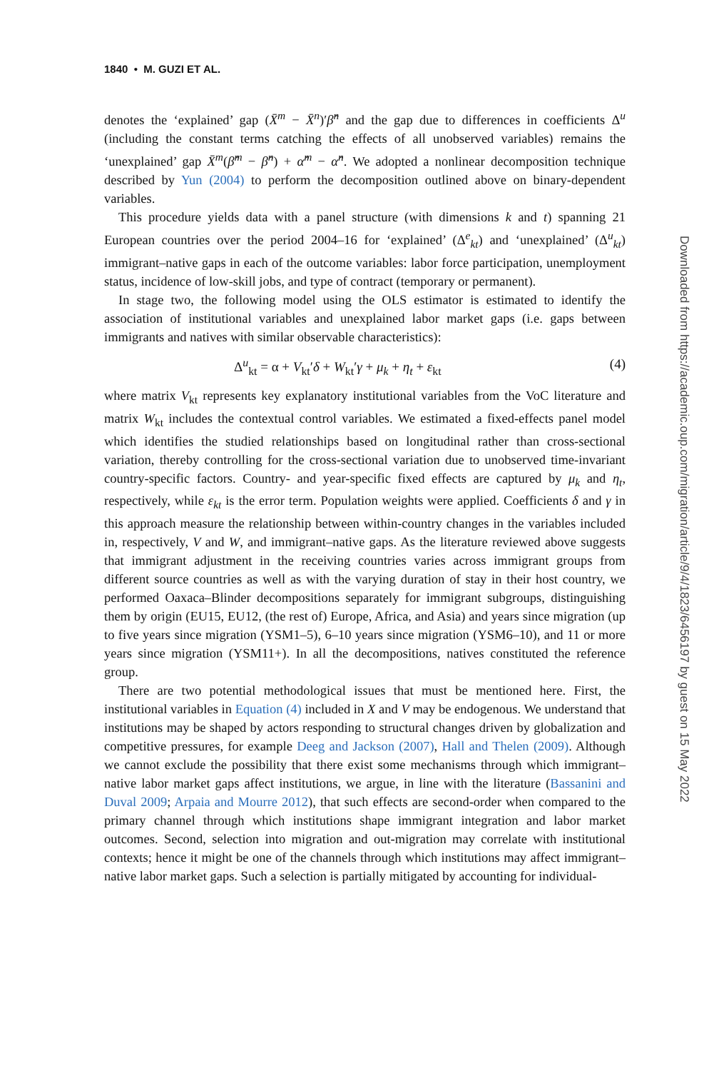1840 • M. GUZI ET AL.
denotes the ‘explained’ gap (X̄<sup>m</sup> − X̄<sup>n</sup>)′β̂<sup>n</sup> and the gap due to differences in coefficients Δ<sup>u</sup> (including the constant terms catching the effects of all unobserved variables) remains the ‘unexplained’ gap X̄<sup>m</sup>(β̂<sup>m</sup> − β̂<sup>n</sup>) + α̂<sup>m</sup> − α̂<sup>n</sup>. We adopted a nonlinear decomposition technique described by Yun (2004) to perform the decomposition outlined above on binary-dependent variables.
This procedure yields data with a panel structure (with dimensions k and t) spanning 21 European countries over the period 2004–16 for ‘explained’ (Δ<sup>e</sup><sub>kt</sub>) and ‘unexplained’ (Δ<sup>u</sup><sub>kt</sub>) immigrant–native gaps in each of the outcome variables: labor force participation, unemployment status, incidence of low-skill jobs, and type of contract (temporary or permanent).
In stage two, the following model using the OLS estimator is estimated to identify the association of institutional variables and unexplained labor market gaps (i.e. gaps between immigrants and natives with similar observable characteristics):
Δ<sup>u</sup><sub>kt</sub> = α + V<sub>kt</sub>′δ + W<sub>kt</sub>′γ + μ<sub>k</sub> + η<sub>t</sub> + ε<sub>kt</sub> (4)
where matrix V<sub>kt</sub> represents key explanatory institutional variables from the VoC literature and matrix W<sub>kt</sub> includes the contextual control variables. We estimated a fixed-effects panel model which identifies the studied relationships based on longitudinal rather than cross-sectional variation, thereby controlling for the cross-sectional variation due to unobserved time-invariant country-specific factors. Country- and year-specific fixed effects are captured by μ<sub>k</sub> and η<sub>t</sub>, respectively, while ε<sub>kt</sub> is the error term. Population weights were applied. Coefficients δ and γ in this approach measure the relationship between within-country changes in the variables included in, respectively, V and W, and immigrant–native gaps. As the literature reviewed above suggests that immigrant adjustment in the receiving countries varies across immigrant groups from different source countries as well as with the varying duration of stay in their host country, we performed Oaxaca–Blinder decompositions separately for immigrant subgroups, distinguishing them by origin (EU15, EU12, (the rest of) Europe, Africa, and Asia) and years since migration (up to five years since migration (YSM1–5), 6–10 years since migration (YSM6–10), and 11 or more years since migration (YSM11+). In all the decompositions, natives constituted the reference group.
There are two potential methodological issues that must be mentioned here. First, the institutional variables in Equation (4) included in X and V may be endogenous. We understand that institutions may be shaped by actors responding to structural changes driven by globalization and competitive pressures, for example Deeg and Jackson (2007), Hall and Thelen (2009). Although we cannot exclude the possibility that there exist some mechanisms through which immigrant–native labor market gaps affect institutions, we argue, in line with the literature (Bassanini and Duval 2009; Arpaia and Mourre 2012), that such effects are second-order when compared to the primary channel through which institutions shape immigrant integration and labor market outcomes. Second, selection into migration and out-migration may correlate with institutional contexts; hence it might be one of the channels through which institutions may affect immigrant–native labor market gaps. Such a selection is partially mitigated by accounting for individual-
Downloaded from https://academic.oup.com/migration/article/9/4/1823/6456197 by guest on 15 May 2022